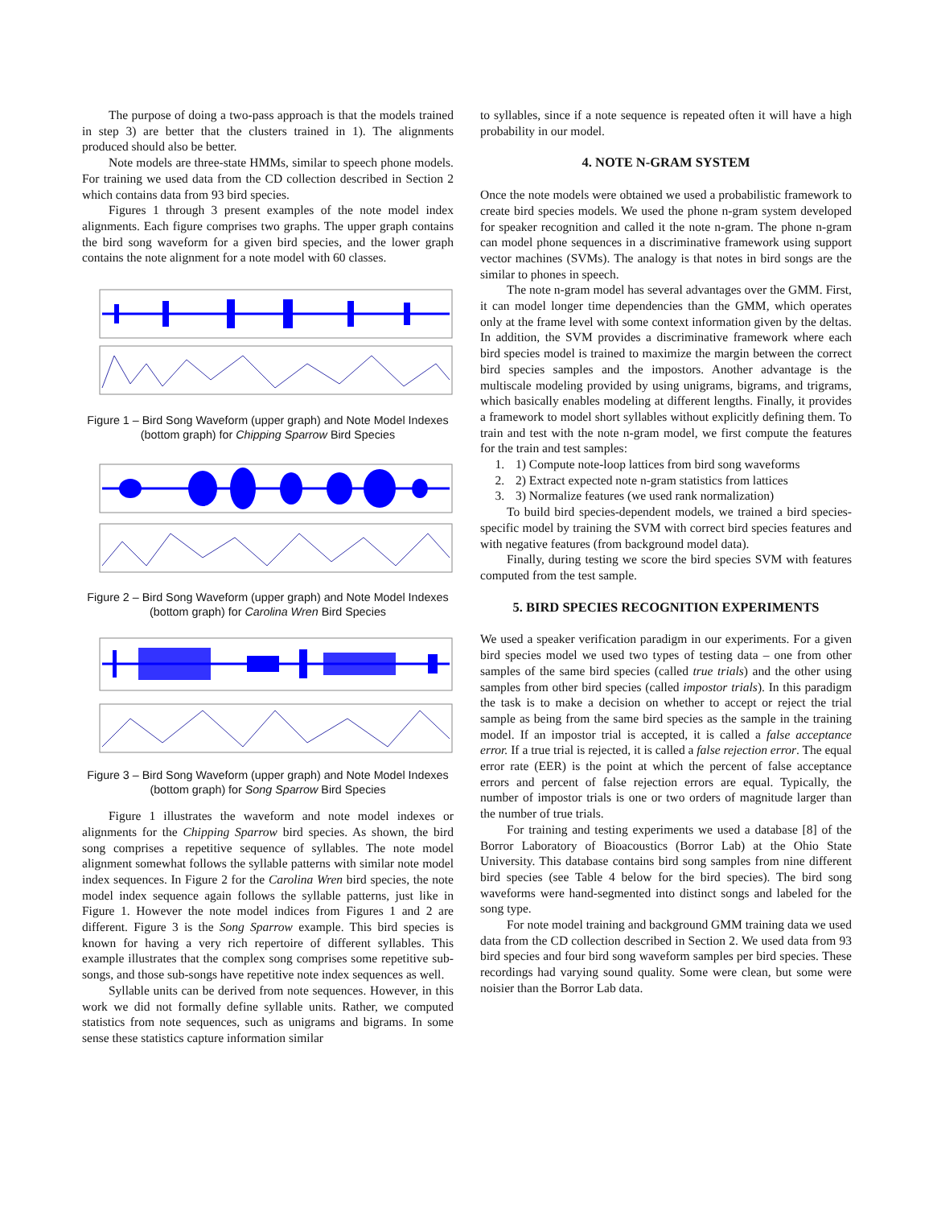The purpose of doing a two-pass approach is that the models trained in step 3) are better that the clusters trained in 1). The alignments produced should also be better.
Note models are three-state HMMs, similar to speech phone models. For training we used data from the CD collection described in Section 2 which contains data from 93 bird species.
Figures 1 through 3 present examples of the note model index alignments. Each figure comprises two graphs. The upper graph contains the bird song waveform for a given bird species, and the lower graph contains the note alignment for a note model with 60 classes.
Figure 1 – Bird Song Waveform (upper graph) and Note Model Indexes (bottom graph) for Chipping Sparrow Bird Species
Figure 2 – Bird Song Waveform (upper graph) and Note Model Indexes (bottom graph) for Carolina Wren Bird Species
Figure 3 – Bird Song Waveform (upper graph) and Note Model Indexes (bottom graph) for Song Sparrow Bird Species
Figure 1 illustrates the waveform and note model indexes or alignments for the Chipping Sparrow bird species. As shown, the bird song comprises a repetitive sequence of syllables. The note model alignment somewhat follows the syllable patterns with similar note model index sequences. In Figure 2 for the Carolina Wren bird species, the note model index sequence again follows the syllable patterns, just like in Figure 1. However the note model indices from Figures 1 and 2 are different. Figure 3 is the Song Sparrow example. This bird species is known for having a very rich repertoire of different syllables. This example illustrates that the complex song comprises some repetitive sub-songs, and those sub-songs have repetitive note index sequences as well.
Syllable units can be derived from note sequences. However, in this work we did not formally define syllable units. Rather, we computed statistics from note sequences, such as unigrams and bigrams. In some sense these statistics capture information similar
to syllables, since if a note sequence is repeated often it will have a high probability in our model.
4. NOTE N-GRAM SYSTEM
Once the note models were obtained we used a probabilistic framework to create bird species models. We used the phone n-gram system developed for speaker recognition and called it the note n-gram. The phone n-gram can model phone sequences in a discriminative framework using support vector machines (SVMs). The analogy is that notes in bird songs are the similar to phones in speech.
The note n-gram model has several advantages over the GMM. First, it can model longer time dependencies than the GMM, which operates only at the frame level with some context information given by the deltas. In addition, the SVM provides a discriminative framework where each bird species model is trained to maximize the margin between the correct bird species samples and the impostors. Another advantage is the multiscale modeling provided by using unigrams, bigrams, and trigrams, which basically enables modeling at different lengths. Finally, it provides a framework to model short syllables without explicitly defining them. To train and test with the note n-gram model, we first compute the features for the train and test samples:
1. 1) Compute note-loop lattices from bird song waveforms
2. 2) Extract expected note n-gram statistics from lattices
3. 3) Normalize features (we used rank normalization)
To build bird species-dependent models, we trained a bird species-specific model by training the SVM with correct bird species features and with negative features (from background model data).
Finally, during testing we score the bird species SVM with features computed from the test sample.
5. BIRD SPECIES RECOGNITION EXPERIMENTS
We used a speaker verification paradigm in our experiments. For a given bird species model we used two types of testing data – one from other samples of the same bird species (called true trials) and the other using samples from other bird species (called impostor trials). In this paradigm the task is to make a decision on whether to accept or reject the trial sample as being from the same bird species as the sample in the training model. If an impostor trial is accepted, it is called a false acceptance error. If a true trial is rejected, it is called a false rejection error. The equal error rate (EER) is the point at which the percent of false acceptance errors and percent of false rejection errors are equal. Typically, the number of impostor trials is one or two orders of magnitude larger than the number of true trials.
For training and testing experiments we used a database [8] of the Borror Laboratory of Bioacoustics (Borror Lab) at the Ohio State University. This database contains bird song samples from nine different bird species (see Table 4 below for the bird species). The bird song waveforms were hand-segmented into distinct songs and labeled for the song type.
For note model training and background GMM training data we used data from the CD collection described in Section 2. We used data from 93 bird species and four bird song waveform samples per bird species. These recordings had varying sound quality. Some were clean, but some were noisier than the Borror Lab data.